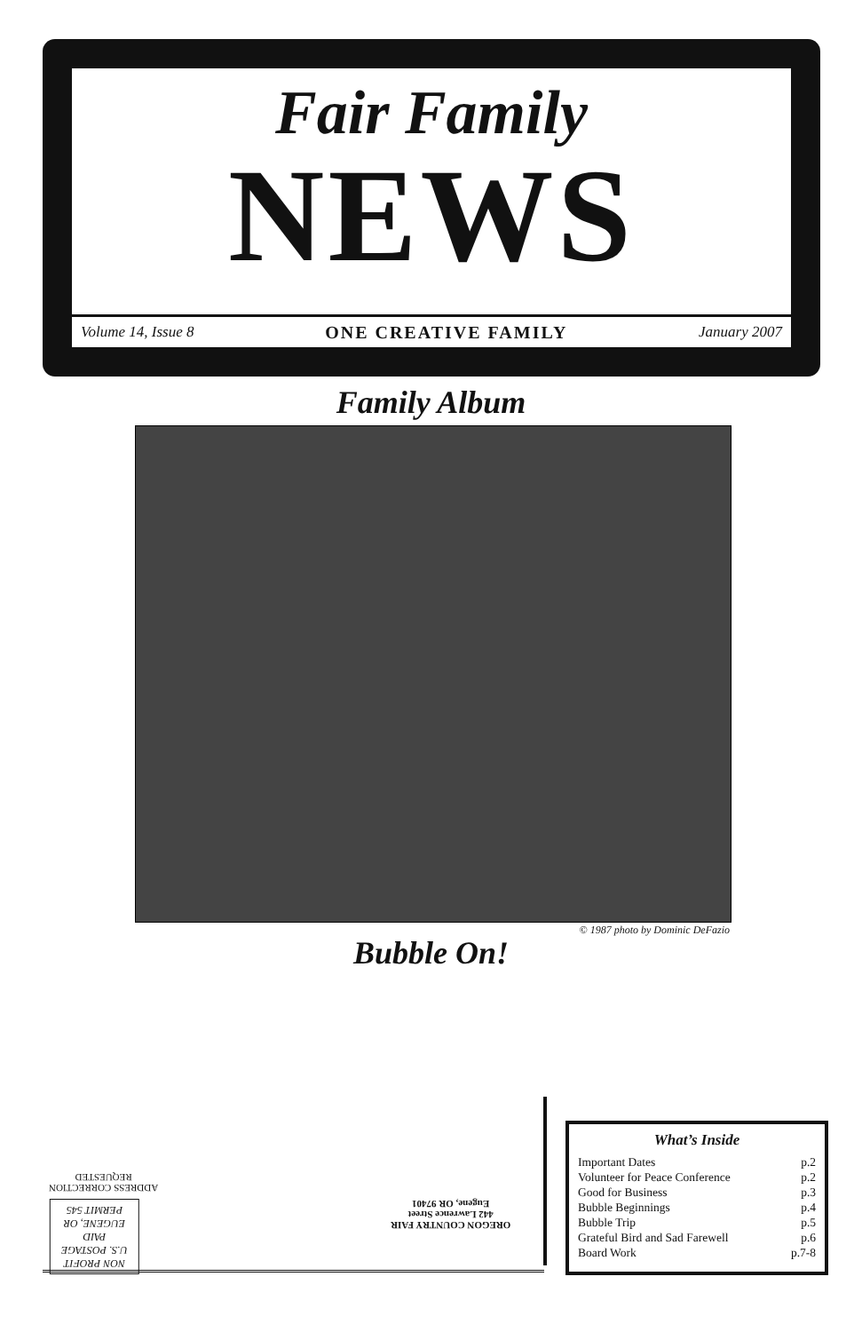Fair Family
NEWS
Volume 14, Issue 8 ONE CREATIVE FAMILY January 2007
Family Album
© 1987 photo by Dominic DeFazio
Bubble On!
What’s Inside
Important Dates p.2
Volunteer for Peace Conference p.2
Good for Business p.3
Bubble Beginnings p.4
Bubble Trip p.5
Grateful Bird and Sad Farewell p.6
Board Work p.7-8
OREGON COUNTRY FAIR
442 Lawrence Street
Eugene, OR 97401
ADDRESS CORRECTION
REQUESTED
NON PROFIT
U.S. POSTAGE
PAID
EUGENE, OR
PERMIT 545